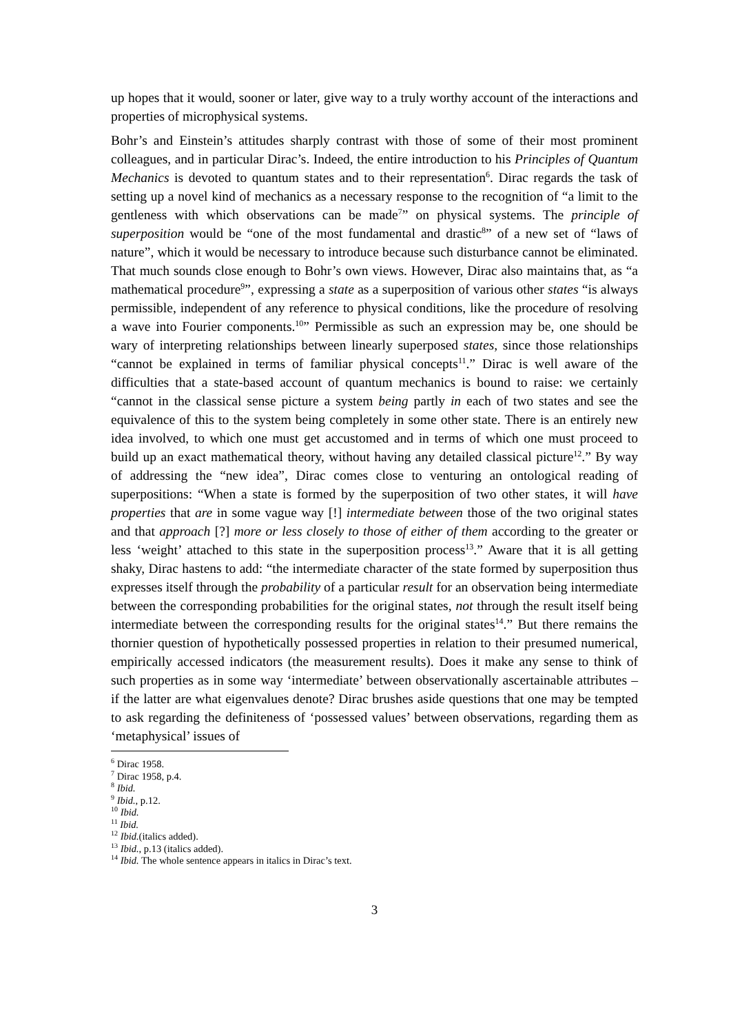up hopes that it would, sooner or later, give way to a truly worthy account of the interactions and properties of microphysical systems.
Bohr’s and Einstein’s attitudes sharply contrast with those of some of their most prominent colleagues, and in particular Dirac’s. Indeed, the entire introduction to his Principles of Quantum Mechanics is devoted to quantum states and to their representation<sup>6</sup>. Dirac regards the task of setting up a novel kind of mechanics as a necessary response to the recognition of “a limit to the gentleness with which observations can be made<sup>7</sup>” on physical systems. The principle of superposition would be “one of the most fundamental and drastic<sup>8</sup>” of a new set of “laws of nature”, which it would be necessary to introduce because such disturbance cannot be eliminated. That much sounds close enough to Bohr’s own views. However, Dirac also maintains that, as “a mathematical procedure<sup>9</sup>”, expressing a state as a superposition of various other states “is always permissible, independent of any reference to physical conditions, like the procedure of resolving a wave into Fourier components.<sup>10</sup>” Permissible as such an expression may be, one should be wary of interpreting relationships between linearly superposed states, since those relationships “cannot be explained in terms of familiar physical concepts<sup>11</sup>.” Dirac is well aware of the difficulties that a state-based account of quantum mechanics is bound to raise: we certainly “cannot in the classical sense picture a system being partly in each of two states and see the equivalence of this to the system being completely in some other state. There is an entirely new idea involved, to which one must get accustomed and in terms of which one must proceed to build up an exact mathematical theory, without having any detailed classical picture<sup>12</sup>.” By way of addressing the “new idea”, Dirac comes close to venturing an ontological reading of superpositions: “When a state is formed by the superposition of two other states, it will have properties that are in some vague way [!] intermediate between those of the two original states and that approach [?] more or less closely to those of either of them according to the greater or less ‘weight’ attached to this state in the superposition process<sup>13</sup>.” Aware that it is all getting shaky, Dirac hastens to add: “the intermediate character of the state formed by superposition thus expresses itself through the probability of a particular result for an observation being intermediate between the corresponding probabilities for the original states, not through the result itself being intermediate between the corresponding results for the original states<sup>14</sup>.” But there remains the thornier question of hypothetically possessed properties in relation to their presumed numerical, empirically accessed indicators (the measurement results). Does it make any sense to think of such properties as in some way ‘intermediate’ between observationally ascertainable attributes – if the latter are what eigenvalues denote? Dirac brushes aside questions that one may be tempted to ask regarding the definiteness of ‘possessed values’ between observations, regarding them as ‘metaphysical’ issues of
<sup>6</sup> Dirac 1958.
<sup>7</sup> Dirac 1958, p.4.
<sup>8</sup> Ibid.
<sup>9</sup> Ibid., p.12.
<sup>10</sup> Ibid.
<sup>11</sup> Ibid.
<sup>12</sup> Ibid.(italics added).
<sup>13</sup> Ibid., p.13 (italics added).
<sup>14</sup> Ibid. The whole sentence appears in italics in Dirac’s text.
3